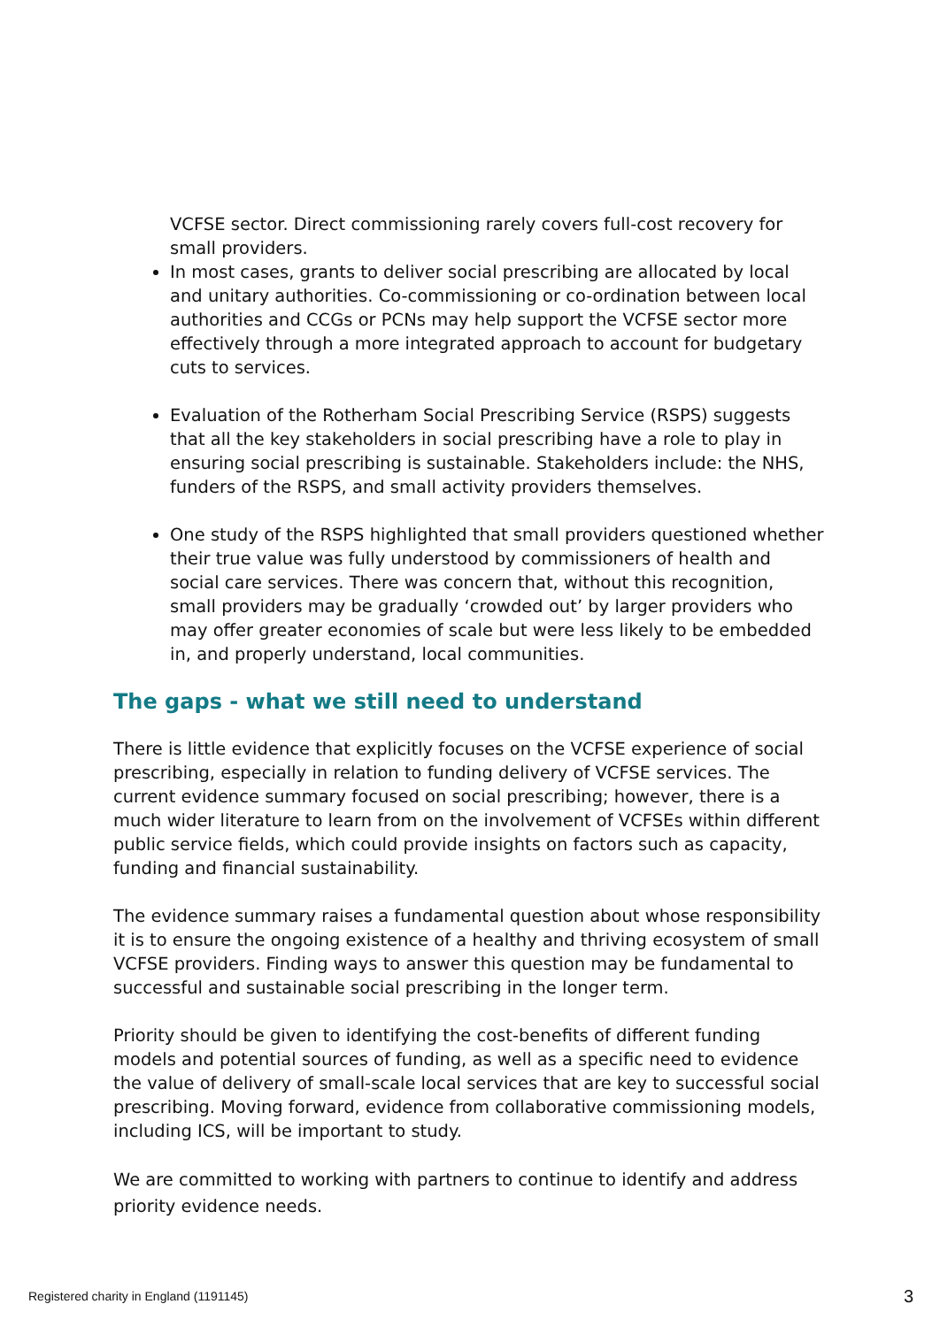VCFSE sector. Direct commissioning rarely covers full-cost recovery for small providers.
In most cases, grants to deliver social prescribing are allocated by local and unitary authorities. Co-commissioning or co-ordination between local authorities and CCGs or PCNs may help support the VCFSE sector more effectively through a more integrated approach to account for budgetary cuts to services.
Evaluation of the Rotherham Social Prescribing Service (RSPS) suggests that all the key stakeholders in social prescribing have a role to play in ensuring social prescribing is sustainable. Stakeholders include: the NHS, funders of the RSPS, and small activity providers themselves.
One study of the RSPS highlighted that small providers questioned whether their true value was fully understood by commissioners of health and social care services. There was concern that, without this recognition, small providers may be gradually ‘crowded out’ by larger providers who may offer greater economies of scale but were less likely to be embedded in, and properly understand, local communities.
The gaps - what we still need to understand
There is little evidence that explicitly focuses on the VCFSE experience of social prescribing, especially in relation to funding delivery of VCFSE services. The current evidence summary focused on social prescribing; however, there is a much wider literature to learn from on the involvement of VCFSEs within different public service fields, which could provide insights on factors such as capacity, funding and financial sustainability.
The evidence summary raises a fundamental question about whose responsibility it is to ensure the ongoing existence of a healthy and thriving ecosystem of small VCFSE providers. Finding ways to answer this question may be fundamental to successful and sustainable social prescribing in the longer term.
Priority should be given to identifying the cost-benefits of different funding models and potential sources of funding, as well as a specific need to evidence the value of delivery of small-scale local services that are key to successful social prescribing. Moving forward, evidence from collaborative commissioning models, including ICS, will be important to study.
We are committed to working with partners to continue to identify and address priority evidence needs.
Registered charity in England (1191145) 3